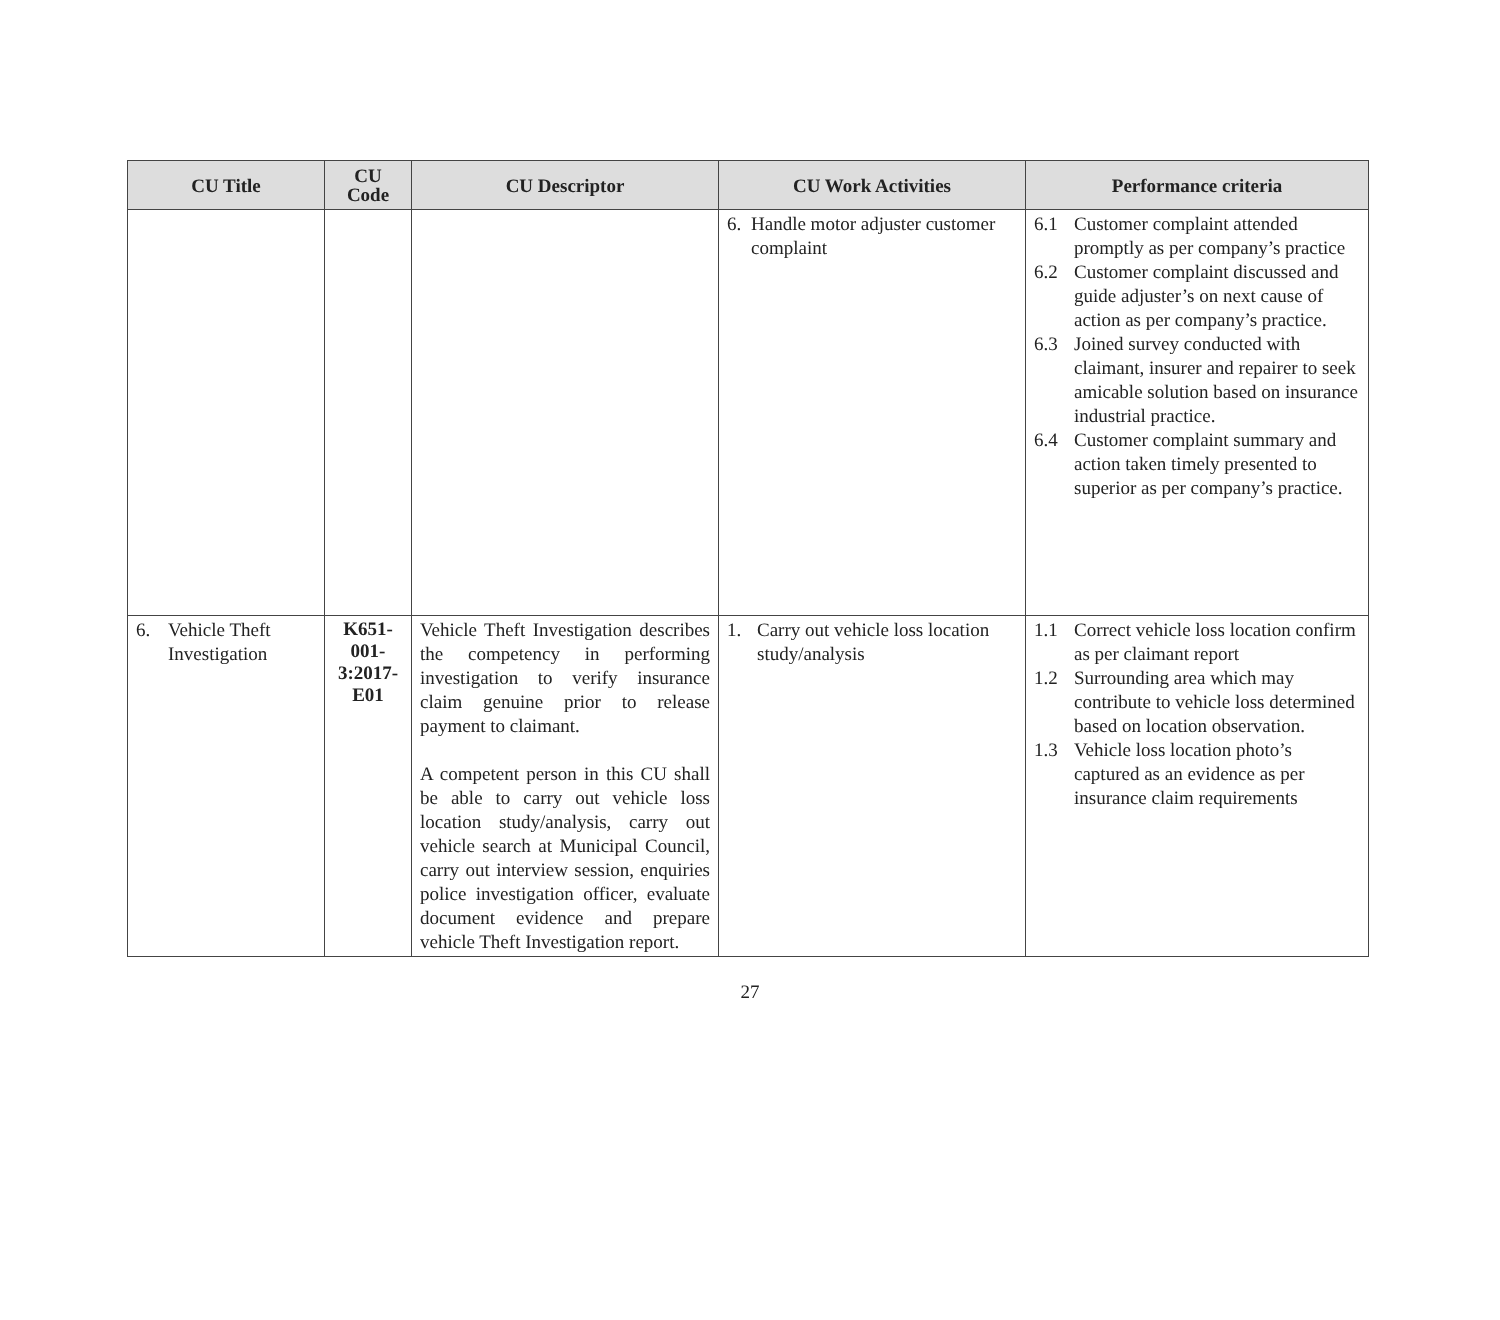| CU Title | CU Code | CU Descriptor | CU Work Activities | Performance criteria |
| --- | --- | --- | --- | --- |
| | | | 6. Handle motor adjuster customer complaint | 6.1 Customer complaint attended promptly as per company’s practice 6.2 Customer complaint discussed and guide adjuster’s on next cause of action as per company’s practice. 6.3 Joined survey conducted with claimant, insurer and repairer to seek amicable solution based on insurance industrial practice. 6.4 Customer complaint summary and action taken timely presented to superior as per company’s practice. |
| 6. Vehicle Theft Investigation | K651- 001- 3:2017- E01 | Vehicle Theft Investigation describes the competency in performing investigation to verify insurance claim genuine prior to release payment to claimant. A competent person in this CU shall be able to carry out vehicle loss location study/analysis, carry out vehicle search at Municipal Council, carry out interview session, enquiries police investigation officer, evaluate document evidence and prepare vehicle Theft Investigation report. | 1. Carry out vehicle loss location study/analysis | 1.1 Correct vehicle loss location confirm as per claimant report 1.2 Surrounding area which may contribute to vehicle loss determined based on location observation. 1.3 Vehicle loss location photo’s captured as an evidence as per insurance claim requirements |
27